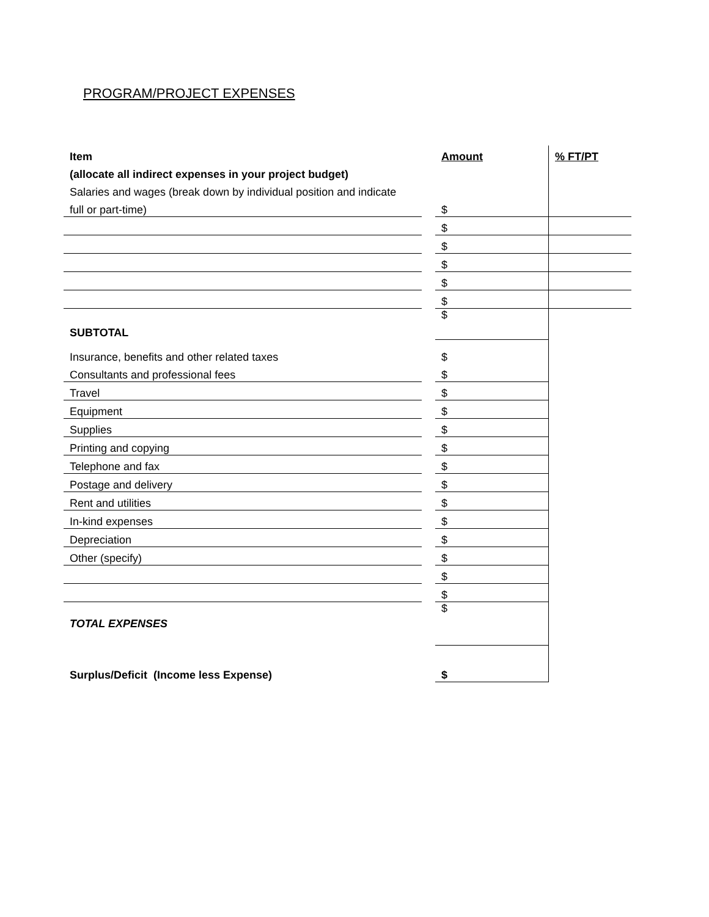PROGRAM/PROJECT EXPENSES
| Item | | Amount | % FT/PT |
| (allocate all indirect expenses in your project budget) | | | |
| Salaries and wages (break down by individual position and indicate | | | |
| full or part-time) | | $ | |
| | | $ | |
| | | $ | |
| | | $ | |
| | | $ | |
| | | $ | |
| SUBTOTAL | | $ | |
| Insurance, benefits and other related taxes | | $ | |
| Consultants and professional fees | | $ | |
| Travel | | $ | |
| Equipment | | $ | |
| Supplies | | $ | |
| Printing and copying | | $ | |
| Telephone and fax | | $ | |
| Postage and delivery | | $ | |
| Rent and utilities | | $ | |
| In-kind expenses | | $ | |
| Depreciation | | $ | |
| Other (specify) | | $ | |
| | | $ | |
| | | $ | |
| TOTAL EXPENSES | | $ | |
| Surplus/Deficit (Income less Expense) | | $ | |